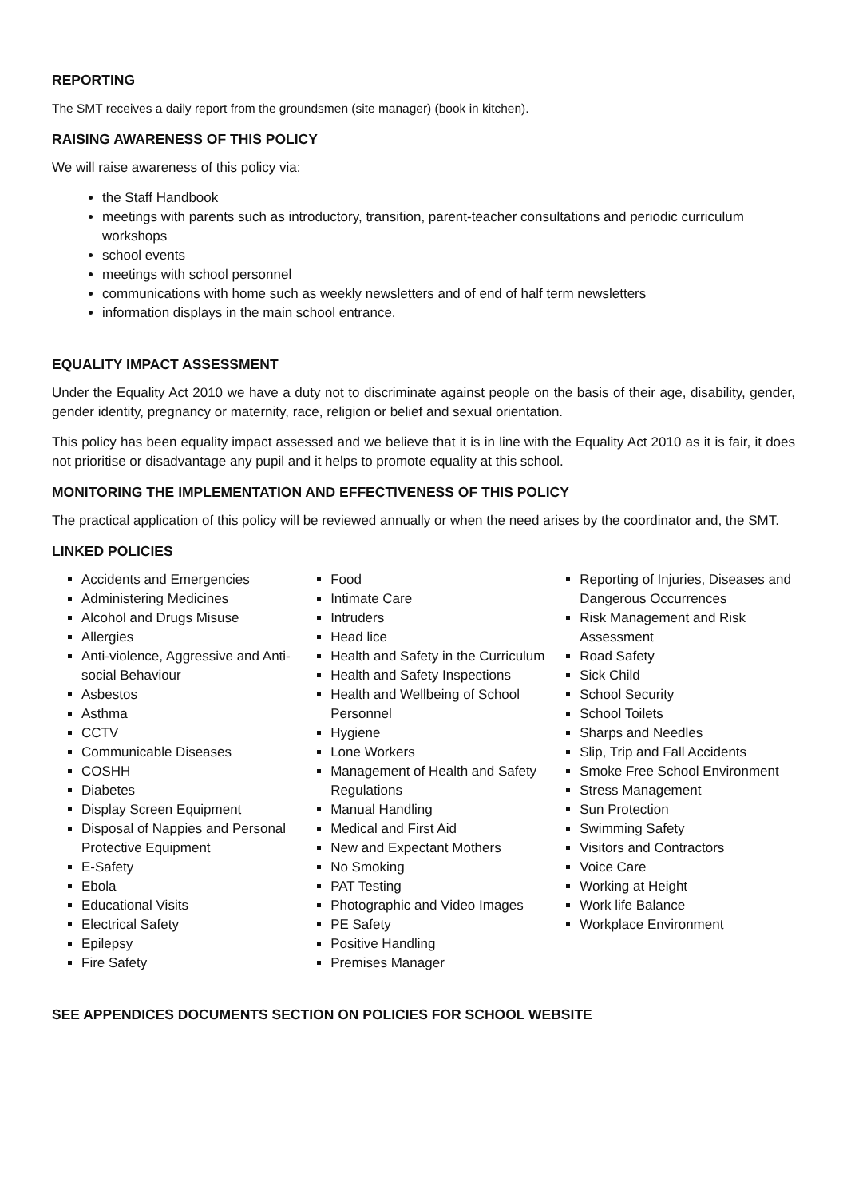REPORTING
The SMT receives a daily report from the groundsmen (site manager) (book in kitchen).
RAISING AWARENESS OF THIS POLICY
We will raise awareness of this policy via:
the Staff Handbook
meetings with parents such as introductory, transition, parent-teacher consultations and periodic curriculum workshops
school events
meetings with school personnel
communications with home such as weekly newsletters and of end of half term newsletters
information displays in the main school entrance.
EQUALITY IMPACT ASSESSMENT
Under the Equality Act 2010 we have a duty not to discriminate against people on the basis of their age, disability, gender, gender identity, pregnancy or maternity, race, religion or belief and sexual orientation.
This policy has been equality impact assessed and we believe that it is in line with the Equality Act 2010 as it is fair, it does not prioritise or disadvantage any pupil and it helps to promote equality at this school.
MONITORING THE IMPLEMENTATION AND EFFECTIVENESS OF THIS POLICY
The practical application of this policy will be reviewed annually or when the need arises by the coordinator and, the SMT.
LINKED POLICIES
Accidents and Emergencies
Administering Medicines
Alcohol and Drugs Misuse
Allergies
Anti-violence, Aggressive and Anti-social Behaviour
Asbestos
Asthma
CCTV
Communicable Diseases
COSHH
Diabetes
Display Screen Equipment
Disposal of Nappies and Personal Protective Equipment
E-Safety
Ebola
Educational Visits
Electrical Safety
Epilepsy
Fire Safety
Food
Intimate Care
Intruders
Head lice
Health and Safety in the Curriculum
Health and Safety Inspections
Health and Wellbeing of School Personnel
Hygiene
Lone Workers
Management of Health and Safety Regulations
Manual Handling
Medical and First Aid
New and Expectant Mothers
No Smoking
PAT Testing
Photographic and Video Images
PE Safety
Positive Handling
Premises Manager
Reporting of Injuries, Diseases and Dangerous Occurrences
Risk Management and Risk Assessment
Road Safety
Sick Child
School Security
School Toilets
Sharps and Needles
Slip, Trip and Fall Accidents
Smoke Free School Environment
Stress Management
Sun Protection
Swimming Safety
Visitors and Contractors
Voice Care
Working at Height
Work life Balance
Workplace Environment
SEE APPENDICES DOCUMENTS SECTION ON POLICIES FOR SCHOOL WEBSITE